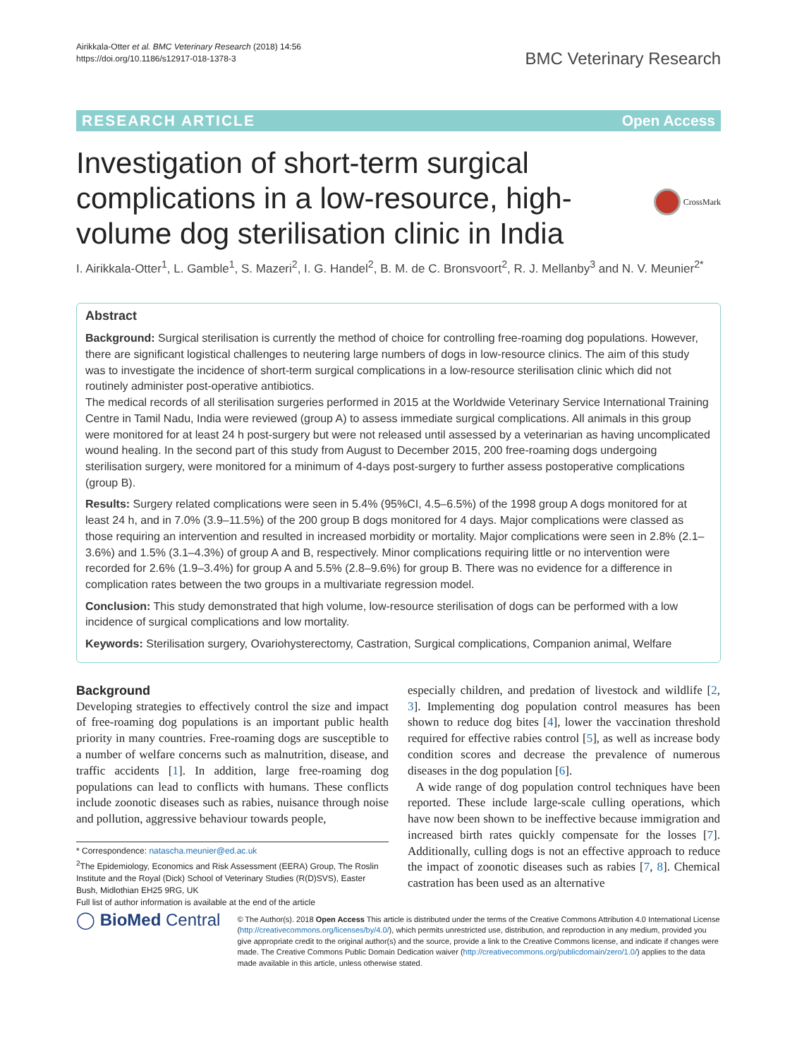Airikkala-Otter et al. BMC Veterinary Research (2018) 14:56
https://doi.org/10.1186/s12917-018-1378-3
BMC Veterinary Research
RESEARCH ARTICLE Open Access
Investigation of short-term surgical complications in a low-resource, high-volume dog sterilisation clinic in India
CrossMark
I. Airikkala-Otter<sup>1</sup>, L. Gamble<sup>1</sup>, S. Mazeri<sup>2</sup>, I. G. Handel<sup>2</sup>, B. M. de C. Bronsvoort<sup>2</sup>, R. J. Mellanby<sup>3</sup> and N. V. Meunier<sup>2*</sup>
Abstract
Background: Surgical sterilisation is currently the method of choice for controlling free-roaming dog populations. However, there are significant logistical challenges to neutering large numbers of dogs in low-resource clinics. The aim of this study was to investigate the incidence of short-term surgical complications in a low-resource sterilisation clinic which did not routinely administer post-operative antibiotics.
The medical records of all sterilisation surgeries performed in 2015 at the Worldwide Veterinary Service International Training Centre in Tamil Nadu, India were reviewed (group A) to assess immediate surgical complications. All animals in this group were monitored for at least 24 h post-surgery but were not released until assessed by a veterinarian as having uncomplicated wound healing. In the second part of this study from August to December 2015, 200 free-roaming dogs undergoing sterilisation surgery, were monitored for a minimum of 4-days post-surgery to further assess postoperative complications (group B).
Results: Surgery related complications were seen in 5.4% (95%CI, 4.5–6.5%) of the 1998 group A dogs monitored for at least 24 h, and in 7.0% (3.9–11.5%) of the 200 group B dogs monitored for 4 days. Major complications were classed as those requiring an intervention and resulted in increased morbidity or mortality. Major complications were seen in 2.8% (2.1–3.6%) and 1.5% (3.1–4.3%) of group A and B, respectively. Minor complications requiring little or no intervention were recorded for 2.6% (1.9–3.4%) for group A and 5.5% (2.8–9.6%) for group B. There was no evidence for a difference in complication rates between the two groups in a multivariate regression model.
Conclusion: This study demonstrated that high volume, low-resource sterilisation of dogs can be performed with a low incidence of surgical complications and low mortality.
Keywords: Sterilisation surgery, Ovariohysterectomy, Castration, Surgical complications, Companion animal, Welfare
Background
Developing strategies to effectively control the size and impact of free-roaming dog populations is an important public health priority in many countries. Free-roaming dogs are susceptible to a number of welfare concerns such as malnutrition, disease, and traffic accidents [1]. In addition, large free-roaming dog populations can lead to conflicts with humans. These conflicts include zoonotic diseases such as rabies, nuisance through noise and pollution, aggressive behaviour towards people,
* Correspondence: natascha.meunier@ed.ac.uk
<sup>2</sup> The Epidemiology, Economics and Risk Assessment (EERA) Group, The Roslin Institute and the Royal (Dick) School of Veterinary Studies (R(D)SVS), Easter Bush, Midlothian EH25 9RG, UK
Full list of author information is available at the end of the article
especially children, and predation of livestock and wildlife [2, 3]. Implementing dog population control measures has been shown to reduce dog bites [4], lower the vaccination threshold required for effective rabies control [5], as well as increase body condition scores and decrease the prevalence of numerous diseases in the dog population [6].
A wide range of dog population control techniques have been reported. These include large-scale culling operations, which have now been shown to be ineffective because immigration and increased birth rates quickly compensate for the losses [7]. Additionally, culling dogs is not an effective approach to reduce the impact of zoonotic diseases such as rabies [7, 8]. Chemical castration has been used as an alternative
◯ BioMed Central
© The Author(s). 2018 Open Access This article is distributed under the terms of the Creative Commons Attribution 4.0 International License (http://creativecommons.org/licenses/by/4.0/), which permits unrestricted use, distribution, and reproduction in any medium, provided you give appropriate credit to the original author(s) and the source, provide a link to the Creative Commons license, and indicate if changes were made. The Creative Commons Public Domain Dedication waiver (http://creativecommons.org/publicdomain/zero/1.0/) applies to the data made available in this article, unless otherwise stated.